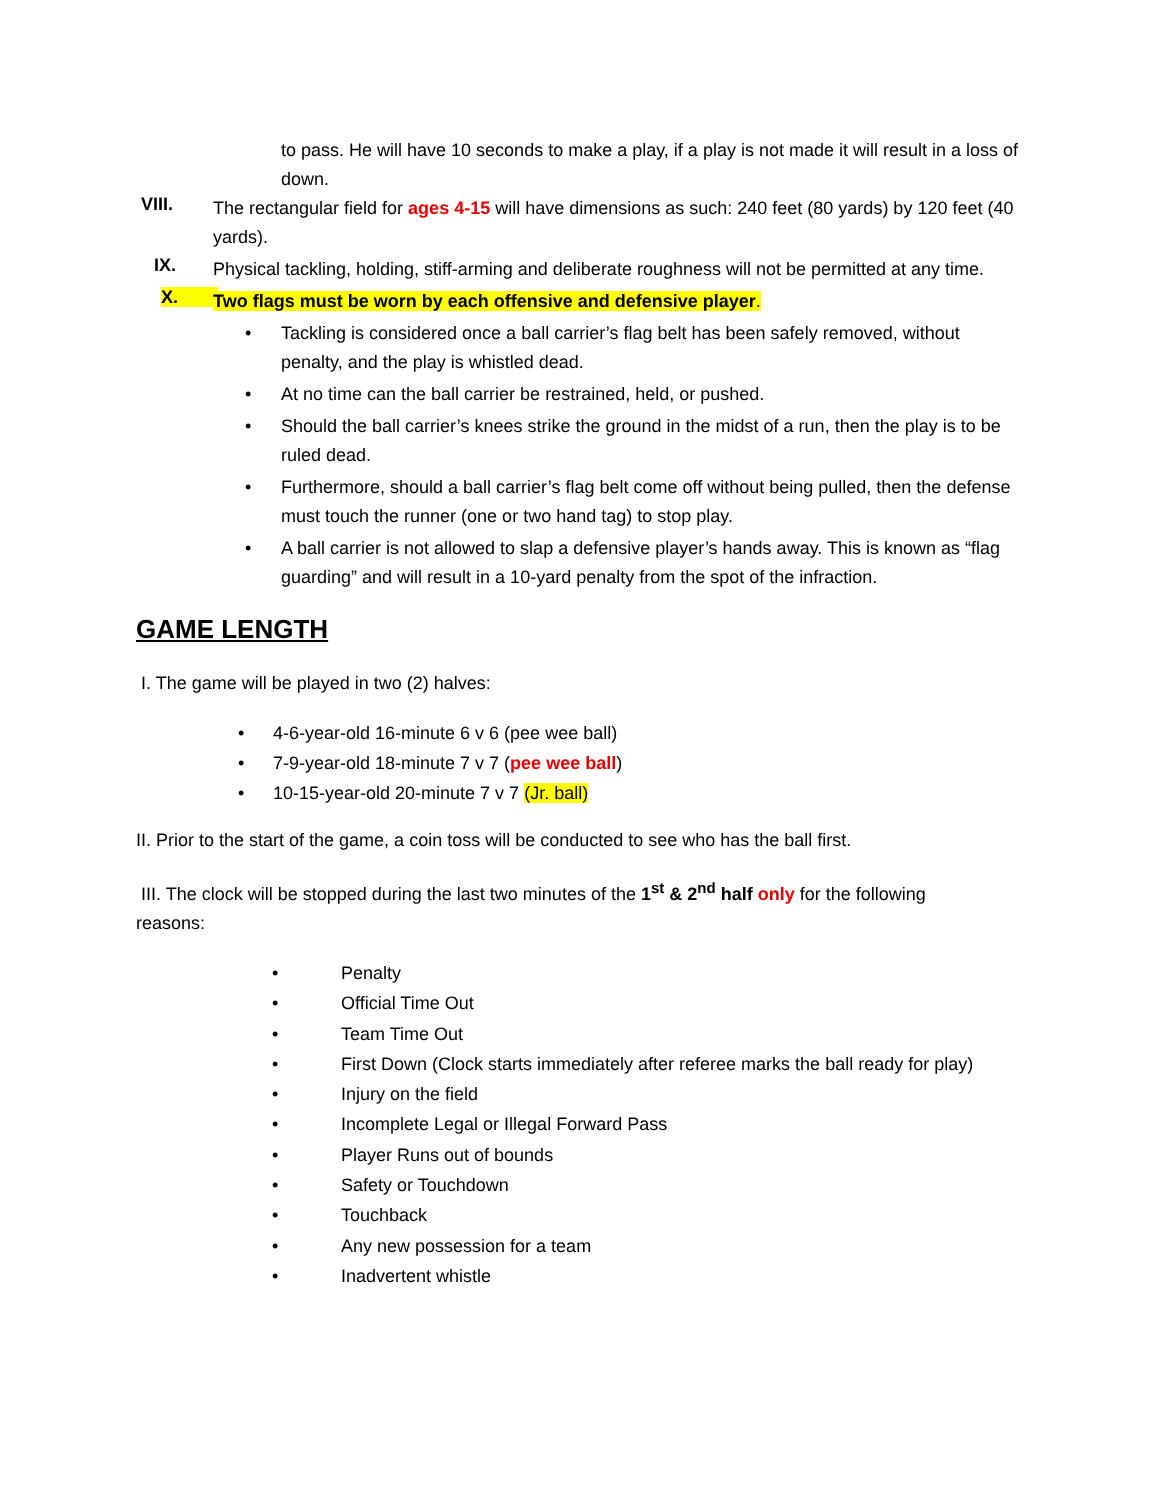to pass. He will have 10 seconds to make a play, if a play is not made it will result in a loss of down.
VIII.
The rectangular field for ages 4-15 will have dimensions as such: 240 feet (80 yards) by 120 feet (40 yards).
IX.
Physical tackling, holding, stiff-arming and deliberate roughness will not be permitted at any time.
X.
Two flags must be worn by each offensive and defensive player.
• Tackling is considered once a ball carrier’s flag belt has been safely removed, without penalty, and the play is whistled dead.
• At no time can the ball carrier be restrained, held, or pushed.
• Should the ball carrier’s knees strike the ground in the midst of a run, then the play is to be ruled dead.
• Furthermore, should a ball carrier’s flag belt come off without being pulled, then the defense must touch the runner (one or two hand tag) to stop play.
• A ball carrier is not allowed to slap a defensive player’s hands away. This is known as “flag guarding” and will result in a 10-yard penalty from the spot of the infraction.
GAME LENGTH
I. The game will be played in two (2) halves:
• 4-6-year-old 16-minute 6 v 6 (pee wee ball)
• 7-9-year-old 18-minute 7 v 7 (pee wee ball)
• 10-15-year-old 20-minute 7 v 7 (Jr. ball)
II. Prior to the start of the game, a coin toss will be conducted to see who has the ball first.
III. The clock will be stopped during the last two minutes of the 1<sup>st</sup> & 2<sup>nd</sup> half only for the following reasons:
• Penalty
• Official Time Out
• Team Time Out
• First Down (Clock starts immediately after referee marks the ball ready for play)
• Injury on the field
• Incomplete Legal or Illegal Forward Pass
• Player Runs out of bounds
• Safety or Touchdown
• Touchback
• Any new possession for a team
• Inadvertent whistle